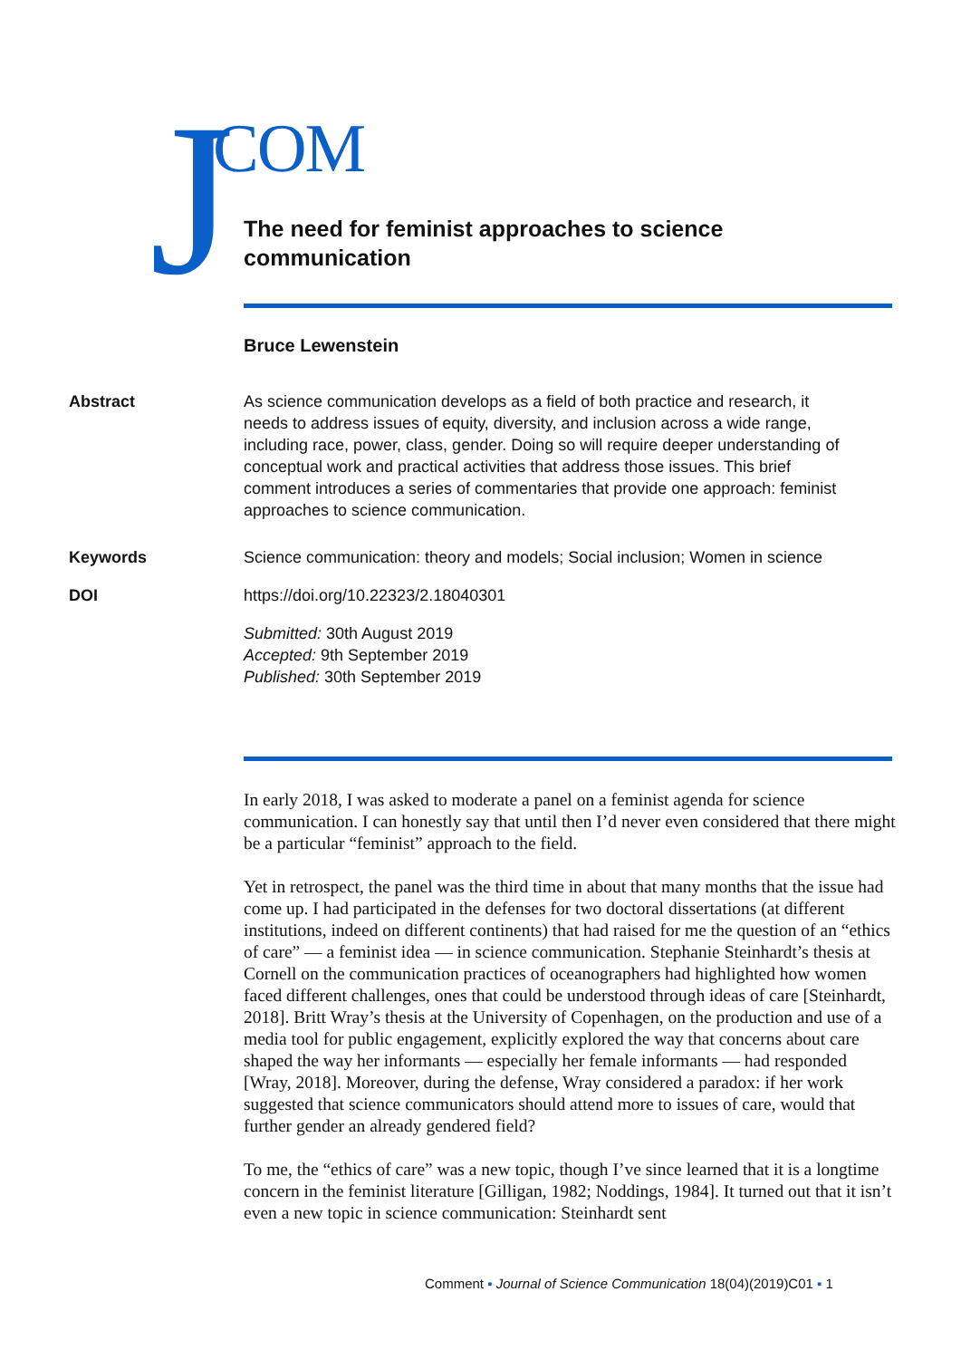J COM
The need for feminist approaches to science communication
Bruce Lewenstein
Abstract As science communication develops as a field of both practice and research, it needs to address issues of equity, diversity, and inclusion across a wide range, including race, power, class, gender. Doing so will require deeper understanding of conceptual work and practical activities that address those issues. This brief comment introduces a series of commentaries that provide one approach: feminist approaches to science communication.
Keywords Science communication: theory and models; Social inclusion; Women in science
DOI https://doi.org/10.22323/2.18040301
Submitted: 30th August 2019
Accepted: 9th September 2019
Published: 30th September 2019
In early 2018, I was asked to moderate a panel on a feminist agenda for science communication. I can honestly say that until then I’d never even considered that there might be a particular “feminist” approach to the field.
Yet in retrospect, the panel was the third time in about that many months that the issue had come up. I had participated in the defenses for two doctoral dissertations (at different institutions, indeed on different continents) that had raised for me the question of an “ethics of care” — a feminist idea — in science communication. Stephanie Steinhardt’s thesis at Cornell on the communication practices of oceanographers had highlighted how women faced different challenges, ones that could be understood through ideas of care [Steinhardt, 2018]. Britt Wray’s thesis at the University of Copenhagen, on the production and use of a media tool for public engagement, explicitly explored the way that concerns about care shaped the way her informants — especially her female informants — had responded [Wray, 2018]. Moreover, during the defense, Wray considered a paradox: if her work suggested that science communicators should attend more to issues of care, would that further gender an already gendered field?
To me, the “ethics of care” was a new topic, though I’ve since learned that it is a longtime concern in the feminist literature [Gilligan, 1982; Noddings, 1984]. It turned out that it isn’t even a new topic in science communication: Steinhardt sent
Comment ▪ Journal of Science Communication 18(04)(2019)C01 ▪ 1